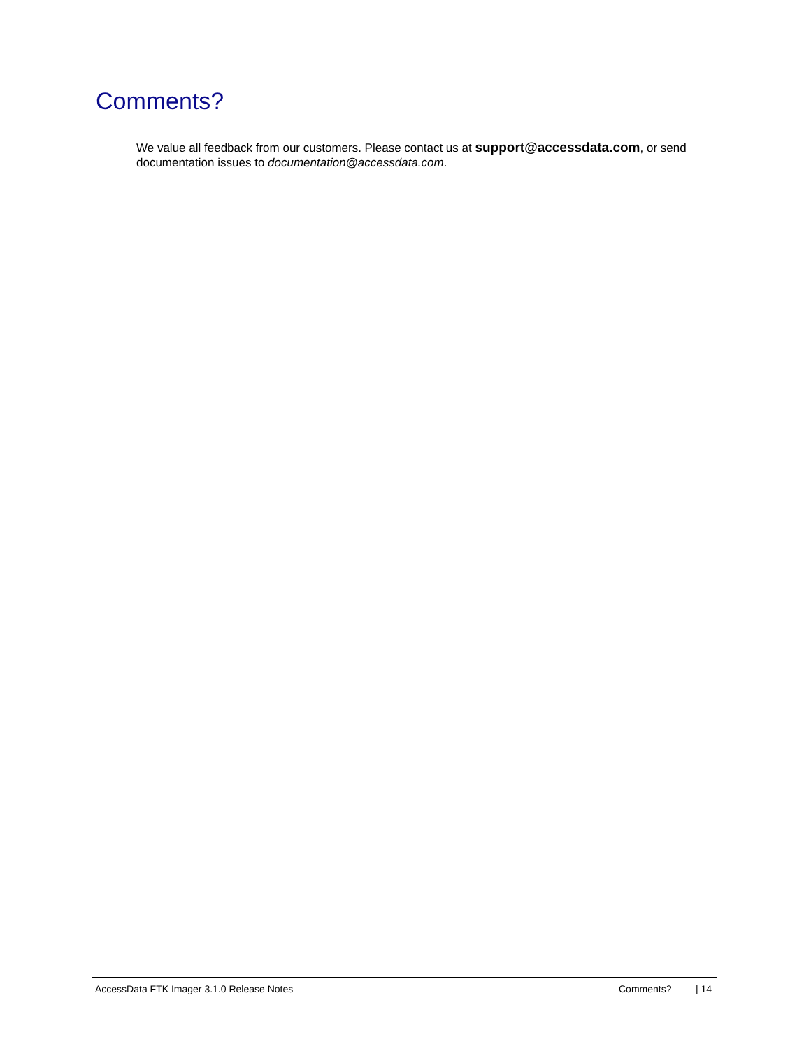Comments?
We value all feedback from our customers. Please contact us at support@accessdata.com, or send documentation issues to documentation@accessdata.com.
AccessData FTK Imager 3.1.0 Release Notes Comments? | 14